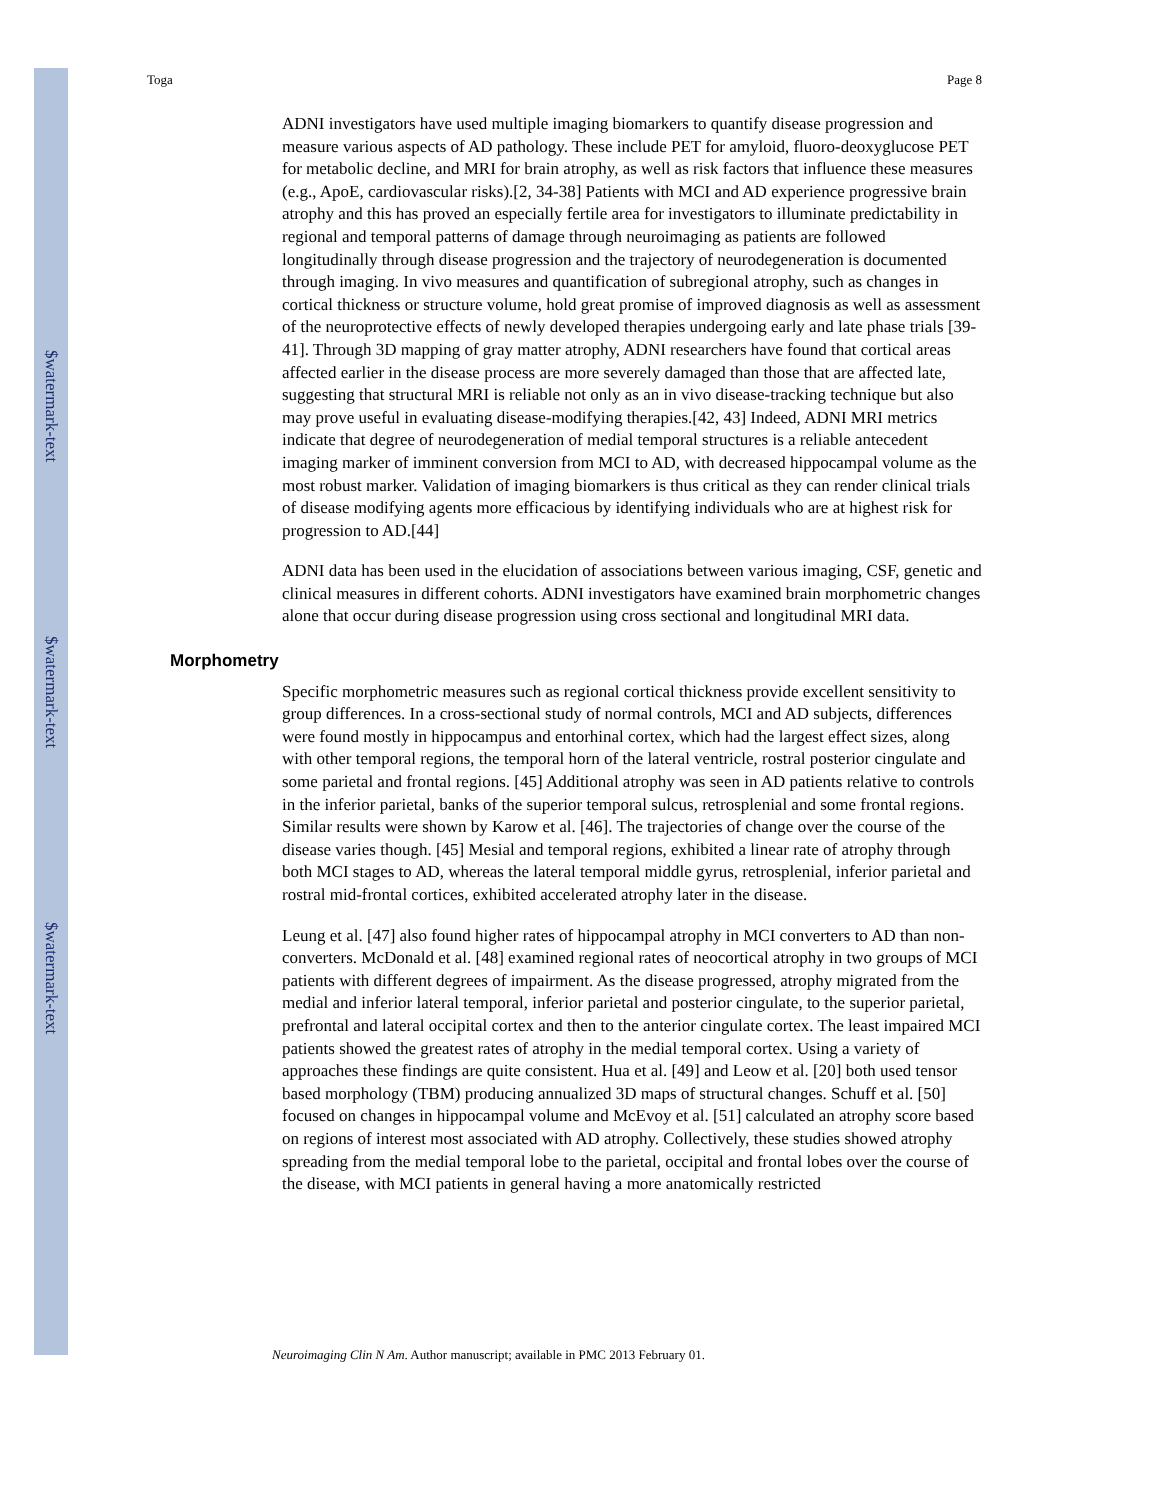$watermark-text
$watermark-text
$watermark-text
Toga Page 8
ADNI investigators have used multiple imaging biomarkers to quantify disease progression and measure various aspects of AD pathology. These include PET for amyloid, fluoro-deoxyglucose PET for metabolic decline, and MRI for brain atrophy, as well as risk factors that influence these measures (e.g., ApoE, cardiovascular risks).[2, 34-38] Patients with MCI and AD experience progressive brain atrophy and this has proved an especially fertile area for investigators to illuminate predictability in regional and temporal patterns of damage through neuroimaging as patients are followed longitudinally through disease progression and the trajectory of neurodegeneration is documented through imaging. In vivo measures and quantification of subregional atrophy, such as changes in cortical thickness or structure volume, hold great promise of improved diagnosis as well as assessment of the neuroprotective effects of newly developed therapies undergoing early and late phase trials [39-41]. Through 3D mapping of gray matter atrophy, ADNI researchers have found that cortical areas affected earlier in the disease process are more severely damaged than those that are affected late, suggesting that structural MRI is reliable not only as an in vivo disease-tracking technique but also may prove useful in evaluating disease-modifying therapies.[42, 43] Indeed, ADNI MRI metrics indicate that degree of neurodegeneration of medial temporal structures is a reliable antecedent imaging marker of imminent conversion from MCI to AD, with decreased hippocampal volume as the most robust marker. Validation of imaging biomarkers is thus critical as they can render clinical trials of disease modifying agents more efficacious by identifying individuals who are at highest risk for progression to AD.[44]
ADNI data has been used in the elucidation of associations between various imaging, CSF, genetic and clinical measures in different cohorts. ADNI investigators have examined brain morphometric changes alone that occur during disease progression using cross sectional and longitudinal MRI data.
Morphometry
Specific morphometric measures such as regional cortical thickness provide excellent sensitivity to group differences. In a cross-sectional study of normal controls, MCI and AD subjects, differences were found mostly in hippocampus and entorhinal cortex, which had the largest effect sizes, along with other temporal regions, the temporal horn of the lateral ventricle, rostral posterior cingulate and some parietal and frontal regions. [45] Additional atrophy was seen in AD patients relative to controls in the inferior parietal, banks of the superior temporal sulcus, retrosplenial and some frontal regions. Similar results were shown by Karow et al. [46]. The trajectories of change over the course of the disease varies though. [45] Mesial and temporal regions, exhibited a linear rate of atrophy through both MCI stages to AD, whereas the lateral temporal middle gyrus, retrosplenial, inferior parietal and rostral mid-frontal cortices, exhibited accelerated atrophy later in the disease.
Leung et al. [47] also found higher rates of hippocampal atrophy in MCI converters to AD than non-converters. McDonald et al. [48] examined regional rates of neocortical atrophy in two groups of MCI patients with different degrees of impairment. As the disease progressed, atrophy migrated from the medial and inferior lateral temporal, inferior parietal and posterior cingulate, to the superior parietal, prefrontal and lateral occipital cortex and then to the anterior cingulate cortex. The least impaired MCI patients showed the greatest rates of atrophy in the medial temporal cortex. Using a variety of approaches these findings are quite consistent. Hua et al. [49] and Leow et al. [20] both used tensor based morphology (TBM) producing annualized 3D maps of structural changes. Schuff et al. [50] focused on changes in hippocampal volume and McEvoy et al. [51] calculated an atrophy score based on regions of interest most associated with AD atrophy. Collectively, these studies showed atrophy spreading from the medial temporal lobe to the parietal, occipital and frontal lobes over the course of the disease, with MCI patients in general having a more anatomically restricted
Neuroimaging Clin N Am. Author manuscript; available in PMC 2013 February 01.